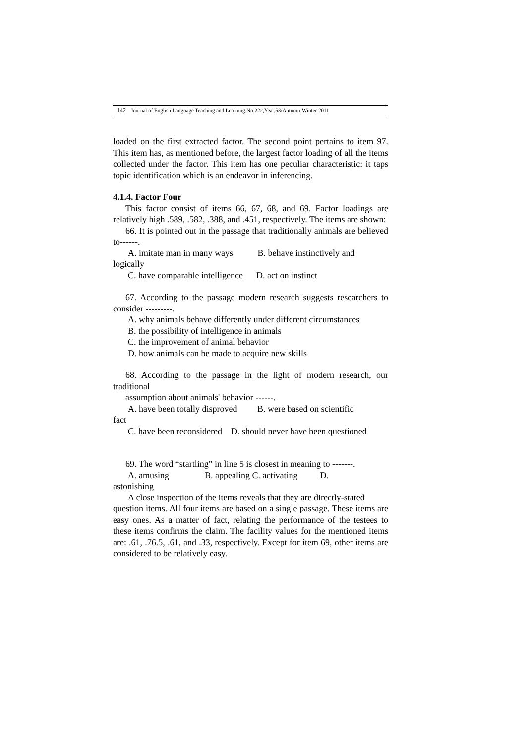142 Journal of English Language Teaching and Learning.No.222,Year,53/Autumn-Winter 2011
loaded on the first extracted factor. The second point pertains to item 97. This item has, as mentioned before, the largest factor loading of all the items collected under the factor. This item has one peculiar characteristic: it taps topic identification which is an endeavor in inferencing.
4.1.4. Factor Four
This factor consist of items 66, 67, 68, and 69. Factor loadings are relatively high .589, .582, .388, and .451, respectively. The items are shown:
66. It is pointed out in the passage that traditionally animals are believed to------.
A. imitate man in many ways B. behave instinctively and
logically
C. have comparable intelligence D. act on instinct
67. According to the passage modern research suggests researchers to consider ---------.
A. why animals behave differently under different circumstances
B. the possibility of intelligence in animals
C. the improvement of animal behavior
D. how animals can be made to acquire new skills
68. According to the passage in the light of modern research, our traditional
assumption about animals' behavior ------.
A. have been totally disproved B. were based on scientific
fact
C. have been reconsidered D. should never have been questioned
69. The word “startling” in line 5 is closest in meaning to -------.
A. amusing B. appealing C. activating D.
astonishing
A close inspection of the items reveals that they are directly-stated
question items. All four items are based on a single passage. These items are easy ones. As a matter of fact, relating the performance of the testees to these items confirms the claim. The facility values for the mentioned items are: .61, .76.5, .61, and .33, respectively. Except for item 69, other items are considered to be relatively easy.